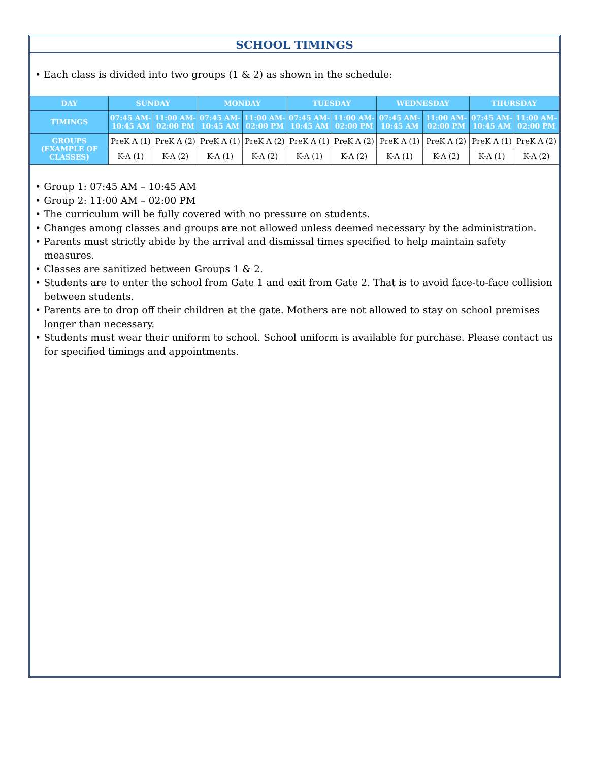SCHOOL TIMINGS
• Each class is divided into two groups (1 & 2) as shown in the schedule:
| DAY | SUNDAY | | MONDAY | | TUESDAY | | WEDNESDAY | | THURSDAY | |
| --- | --- | --- | --- | --- | --- | --- | --- | --- | --- | --- |
| TIMINGS | 07:45 AM-10:45 AM | 11:00 AM-02:00 PM | 07:45 AM-10:45 AM | 11:00 AM-02:00 PM | 07:45 AM-10:45 AM | 11:00 AM-02:00 PM | 07:45 AM-10:45 AM | 11:00 AM-02:00 PM | 07:45 AM-10:45 AM | 11:00 AM-02:00 PM |
| GROUPS (EXAMPLE OF CLASSES) | PreK A (1) | PreK A (2) | PreK A (1) | PreK A (2) | PreK A (1) | PreK A (2) | PreK A (1) | PreK A (2) | PreK A (1) | PreK A (2) |
| | K-A (1) | K-A (2) | K-A (1) | K-A (2) | K-A (1) | K-A (2) | K-A (1) | K-A (2) | K-A (1) | K-A (2) |
• Group 1: 07:45 AM – 10:45 AM
• Group 2: 11:00 AM – 02:00 PM
• The curriculum will be fully covered with no pressure on students.
• Changes among classes and groups are not allowed unless deemed necessary by the administration.
• Parents must strictly abide by the arrival and dismissal times specified to help maintain safety measures.
• Classes are sanitized between Groups 1 & 2.
• Students are to enter the school from Gate 1 and exit from Gate 2. That is to avoid face-to-face collision between students.
• Parents are to drop off their children at the gate. Mothers are not allowed to stay on school premises longer than necessary.
• Students must wear their uniform to school. School uniform is available for purchase. Please contact us for specified timings and appointments.